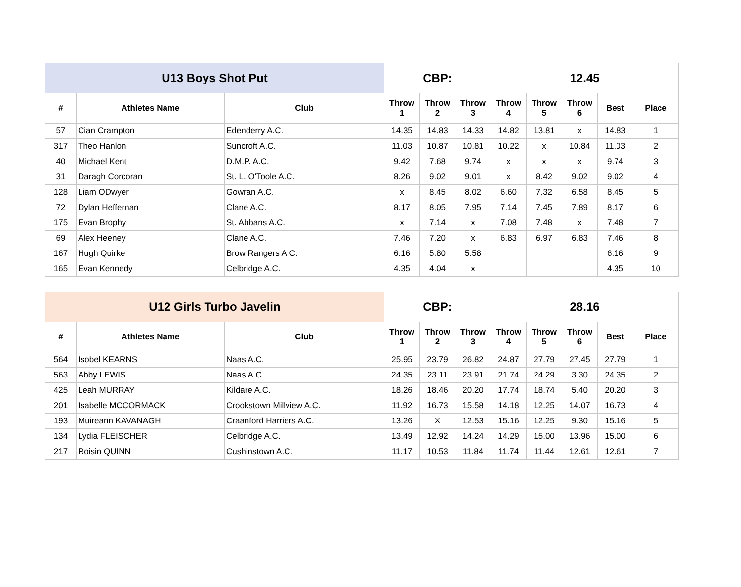| U13 Boys Shot Put | | | CBP: | | | 12.45 | | | | |
| # | Athletes Name | Club | Throw 1 | Throw 2 | Throw 3 | Throw 4 | Throw 5 | Throw 6 | Best | Place |
| 57 | Cian Crampton | Edenderry A.C. | 14.35 | 14.83 | 14.33 | 14.82 | 13.81 | x | 14.83 | 1 |
| 317 | Theo Hanlon | Suncroft A.C. | 11.03 | 10.87 | 10.81 | 10.22 | x | 10.84 | 11.03 | 2 |
| 40 | Michael Kent | D.M.P. A.C. | 9.42 | 7.68 | 9.74 | x | x | x | 9.74 | 3 |
| 31 | Daragh Corcoran | St. L. O'Toole A.C. | 8.26 | 9.02 | 9.01 | x | 8.42 | 9.02 | 9.02 | 4 |
| 128 | Liam ODwyer | Gowran A.C. | x | 8.45 | 8.02 | 6.60 | 7.32 | 6.58 | 8.45 | 5 |
| 72 | Dylan Heffernan | Clane A.C. | 8.17 | 8.05 | 7.95 | 7.14 | 7.45 | 7.89 | 8.17 | 6 |
| 175 | Evan Brophy | St. Abbans A.C. | x | 7.14 | x | 7.08 | 7.48 | x | 7.48 | 7 |
| 69 | Alex Heeney | Clane A.C. | 7.46 | 7.20 | x | 6.83 | 6.97 | 6.83 | 7.46 | 8 |
| 167 | Hugh Quirke | Brow Rangers A.C. | 6.16 | 5.80 | 5.58 | | | | 6.16 | 9 |
| 165 | Evan Kennedy | Celbridge A.C. | 4.35 | 4.04 | x | | | | 4.35 | 10 |
| U12 Girls Turbo Javelin | | | CBP: | | | 28.16 | | | | |
| # | Athletes Name | Club | Throw 1 | Throw 2 | Throw 3 | Throw 4 | Throw 5 | Throw 6 | Best | Place |
| 564 | Isobel KEARNS | Naas A.C. | 25.95 | 23.79 | 26.82 | 24.87 | 27.79 | 27.45 | 27.79 | 1 |
| 563 | Abby LEWIS | Naas A.C. | 24.35 | 23.11 | 23.91 | 21.74 | 24.29 | 3.30 | 24.35 | 2 |
| 425 | Leah MURRAY | Kildare A.C. | 18.26 | 18.46 | 20.20 | 17.74 | 18.74 | 5.40 | 20.20 | 3 |
| 201 | Isabelle MCCORMACK | Crookstown Millview A.C. | 11.92 | 16.73 | 15.58 | 14.18 | 12.25 | 14.07 | 16.73 | 4 |
| 193 | Muireann KAVANAGH | Craanford Harriers A.C. | 13.26 | X | 12.53 | 15.16 | 12.25 | 9.30 | 15.16 | 5 |
| 134 | Lydia FLEISCHER | Celbridge A.C. | 13.49 | 12.92 | 14.24 | 14.29 | 15.00 | 13.96 | 15.00 | 6 |
| 217 | Roisin QUINN | Cushinstown A.C. | 11.17 | 10.53 | 11.84 | 11.74 | 11.44 | 12.61 | 12.61 | 7 |